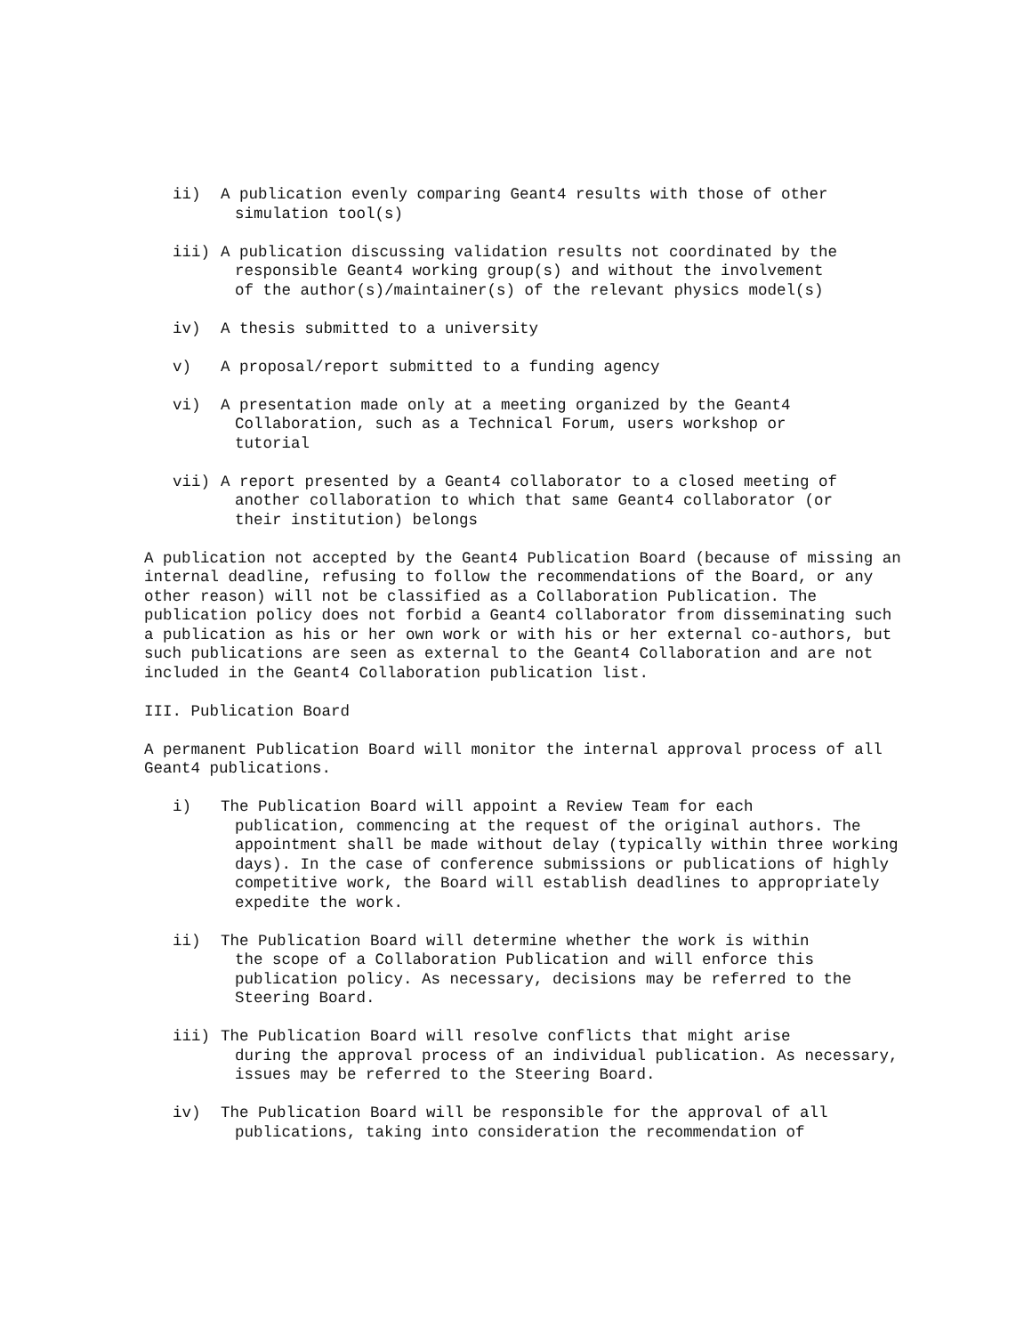ii) A publication evenly comparing Geant4 results with those of other
simulation tool(s)
iii) A publication discussing validation results not coordinated by the
responsible Geant4 working group(s) and without the involvement
of the author(s)/maintainer(s) of the relevant physics model(s)
iv) A thesis submitted to a university
v) A proposal/report submitted to a funding agency
vi) A presentation made only at a meeting organized by the Geant4
Collaboration, such as a Technical Forum, users workshop or
tutorial
vii) A report presented by a Geant4 collaborator to a closed meeting of
another collaboration to which that same Geant4 collaborator (or
their institution) belongs
A publication not accepted by the Geant4 Publication Board (because of missing an internal deadline, refusing to follow the recommendations of the Board, or any other reason) will not be classified as a Collaboration Publication. The publication policy does not forbid a Geant4 collaborator from disseminating such a publication as his or her own work or with his or her external co-authors, but such publications are seen as external to the Geant4 Collaboration and are not included in the Geant4 Collaboration publication list.
III. Publication Board
A permanent Publication Board will monitor the internal approval process of all Geant4 publications.
i) The Publication Board will appoint a Review Team for each
publication, commencing at the request of the original authors. The appointment shall be made without delay (typically within three working days). In the case of conference submissions or publications of highly competitive work, the Board will establish deadlines to appropriately expedite the work.
ii) The Publication Board will determine whether the work is within
the scope of a Collaboration Publication and will enforce this publication policy. As necessary, decisions may be referred to the Steering Board.
iii) The Publication Board will resolve conflicts that might arise
during the approval process of an individual publication. As necessary, issues may be referred to the Steering Board.
iv) The Publication Board will be responsible for the approval of all
publications, taking into consideration the recommendation of